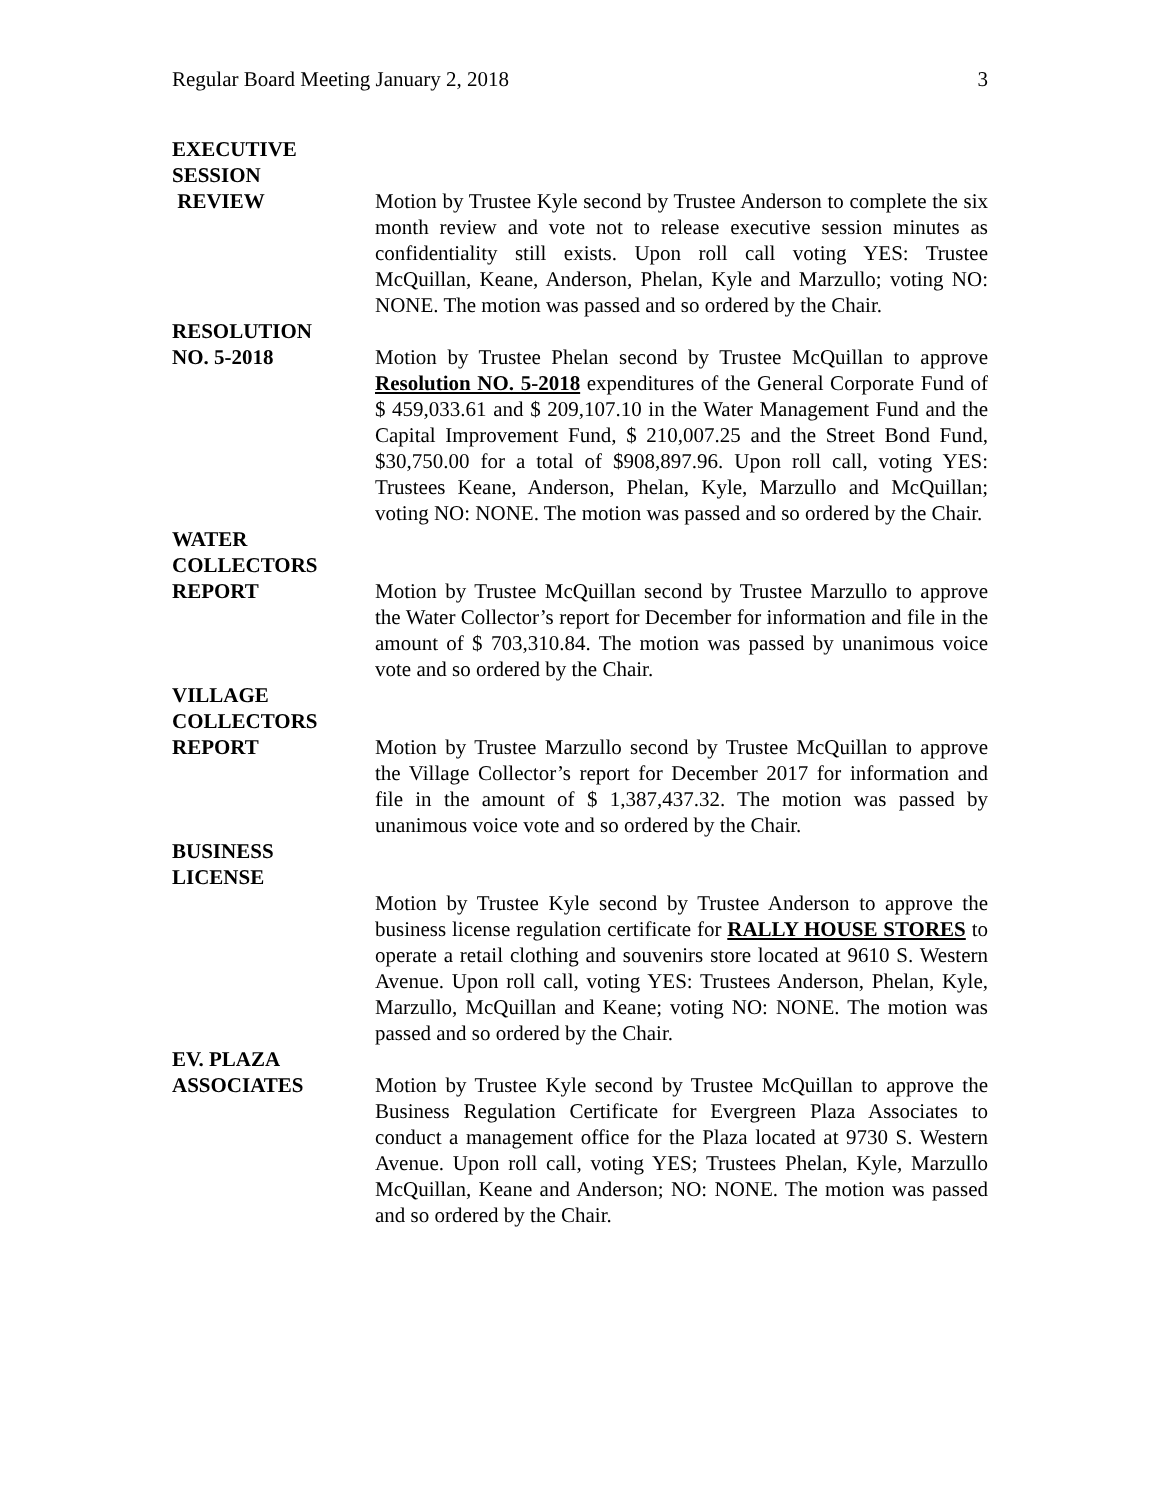Regular Board Meeting January 2, 2018 3
EXECUTIVE
SESSION
REVIEW Motion by Trustee Kyle second by Trustee Anderson to complete the six month review and vote not to release executive session minutes as confidentiality still exists. Upon roll call voting YES: Trustee McQuillan, Keane, Anderson, Phelan, Kyle and Marzullo; voting NO: NONE. The motion was passed and so ordered by the Chair.
RESOLUTION
NO. 5-2018 Motion by Trustee Phelan second by Trustee McQuillan to approve Resolution NO. 5-2018 expenditures of the General Corporate Fund of $ 459,033.61 and $ 209,107.10 in the Water Management Fund and the Capital Improvement Fund, $ 210,007.25 and the Street Bond Fund, $30,750.00 for a total of $908,897.96. Upon roll call, voting YES: Trustees Keane, Anderson, Phelan, Kyle, Marzullo and McQuillan; voting NO: NONE. The motion was passed and so ordered by the Chair.
WATER
COLLECTORS
REPORT Motion by Trustee McQuillan second by Trustee Marzullo to approve the Water Collector’s report for December for information and file in the amount of $ 703,310.84. The motion was passed by unanimous voice vote and so ordered by the Chair.
VILLAGE
COLLECTORS
REPORT Motion by Trustee Marzullo second by Trustee McQuillan to approve the Village Collector’s report for December 2017 for information and file in the amount of $ 1,387,437.32. The motion was passed by unanimous voice vote and so ordered by the Chair.
BUSINESS
LICENSE
Motion by Trustee Kyle second by Trustee Anderson to approve the business license regulation certificate for RALLY HOUSE STORES to operate a retail clothing and souvenirs store located at 9610 S. Western Avenue. Upon roll call, voting YES: Trustees Anderson, Phelan, Kyle, Marzullo, McQuillan and Keane; voting NO: NONE. The motion was passed and so ordered by the Chair.
EV. PLAZA
ASSOCIATES Motion by Trustee Kyle second by Trustee McQuillan to approve the Business Regulation Certificate for Evergreen Plaza Associates to conduct a management office for the Plaza located at 9730 S. Western Avenue. Upon roll call, voting YES; Trustees Phelan, Kyle, Marzullo McQuillan, Keane and Anderson; NO: NONE. The motion was passed and so ordered by the Chair.